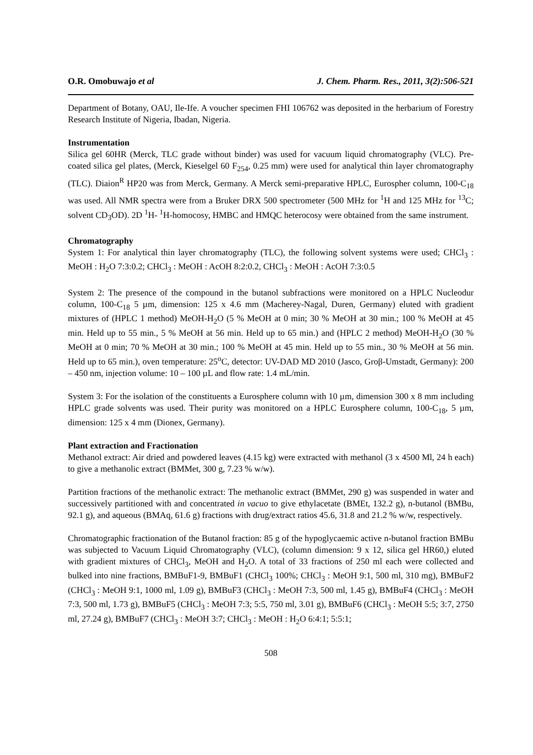O.R. Omobuwajo et al J. Chem. Pharm. Res., 2011, 3(2):506-521
Department of Botany, OAU, Ile-Ife. A voucher specimen FHI 106762 was deposited in the herbarium of Forestry Research Institute of Nigeria, Ibadan, Nigeria.
Instrumentation
Silica gel 60HR (Merck, TLC grade without binder) was used for vacuum liquid chromatography (VLC). Pre-coated silica gel plates, (Merck, Kieselgel 60 F<sub>254</sub>, 0.25 mm) were used for analytical thin layer chromatography (TLC). Diaion<sup>R</sup> HP20 was from Merck, Germany. A Merck semi-preparative HPLC, Eurospher column, 100-C<sub>18</sub> was used. All NMR spectra were from a Bruker DRX 500 spectrometer (500 MHz for <sup>1</sup>H and 125 MHz for <sup>13</sup>C; solvent CD<sub>3</sub>OD). 2D <sup>1</sup>H- <sup>1</sup>H-homocosy, HMBC and HMQC heterocosy were obtained from the same instrument.
Chromatography
System 1: For analytical thin layer chromatography (TLC), the following solvent systems were used; CHCl<sub>3</sub> : MeOH : H<sub>2</sub>O 7:3:0.2; CHCl<sub>3</sub> : MeOH : AcOH 8:2:0.2, CHCl<sub>3</sub> : MeOH : AcOH 7:3:0.5
System 2: The presence of the compound in the butanol subfractions were monitored on a HPLC Nucleodur column, 100-C<sub>18</sub> 5 µm, dimension: 125 x 4.6 mm (Macherey-Nagal, Duren, Germany) eluted with gradient mixtures of (HPLC 1 method) MeOH-H<sub>2</sub>O (5 % MeOH at 0 min; 30 % MeOH at 30 min.; 100 % MeOH at 45 min. Held up to 55 min., 5 % MeOH at 56 min. Held up to 65 min.) and (HPLC 2 method) MeOH-H<sub>2</sub>O (30 % MeOH at 0 min; 70 % MeOH at 30 min.; 100 % MeOH at 45 min. Held up to 55 min., 30 % MeOH at 56 min. Held up to 65 min.), oven temperature: 25<sup>o</sup>C, detector: UV-DAD MD 2010 (Jasco, Groβ-Umstadt, Germany): 200 – 450 nm, injection volume: 10 – 100 µL and flow rate: 1.4 mL/min.
System 3: For the isolation of the constituents a Eurosphere column with 10 µm, dimension 300 x 8 mm including HPLC grade solvents was used. Their purity was monitored on a HPLC Eurosphere column, 100-C<sub>18</sub>, 5 µm, dimension: 125 x 4 mm (Dionex, Germany).
Plant extraction and Fractionation
Methanol extract: Air dried and powdered leaves (4.15 kg) were extracted with methanol (3 x 4500 Ml, 24 h each) to give a methanolic extract (BMMet, 300 g, 7.23 % w/w).
Partition fractions of the methanolic extract: The methanolic extract (BMMet, 290 g) was suspended in water and successively partitioned with and concentrated in vacuo to give ethylacetate (BMEt, 132.2 g), n-butanol (BMBu, 92.1 g), and aqueous (BMAq, 61.6 g) fractions with drug/extract ratios 45.6, 31.8 and 21.2 % w/w, respectively.
Chromatographic fractionation of the Butanol fraction: 85 g of the hypoglycaemic active n-butanol fraction BMBu was subjected to Vacuum Liquid Chromatography (VLC), (column dimension: 9 x 12, silica gel HR60,) eluted with gradient mixtures of CHCl<sub>3</sub>, MeOH and H<sub>2</sub>O. A total of 33 fractions of 250 ml each were collected and bulked into nine fractions, BMBuF1-9, BMBuF1 (CHCl<sub>3</sub> 100%; CHCl<sub>3</sub> : MeOH 9:1, 500 ml, 310 mg), BMBuF2 (CHCl<sub>3</sub> : MeOH 9:1, 1000 ml, 1.09 g), BMBuF3 (CHCl<sub>3</sub> : MeOH 7:3, 500 ml, 1.45 g), BMBuF4 (CHCl<sub>3</sub> : MeOH 7:3, 500 ml, 1.73 g), BMBuF5 (CHCl<sub>3</sub> : MeOH 7:3; 5:5, 750 ml, 3.01 g), BMBuF6 (CHCl<sub>3</sub> : MeOH 5:5; 3:7, 2750 ml, 27.24 g), BMBuF7 (CHCl<sub>3</sub> : MeOH 3:7; CHCl<sub>3</sub> : MeOH : H<sub>2</sub>O 6:4:1; 5:5:1;
508